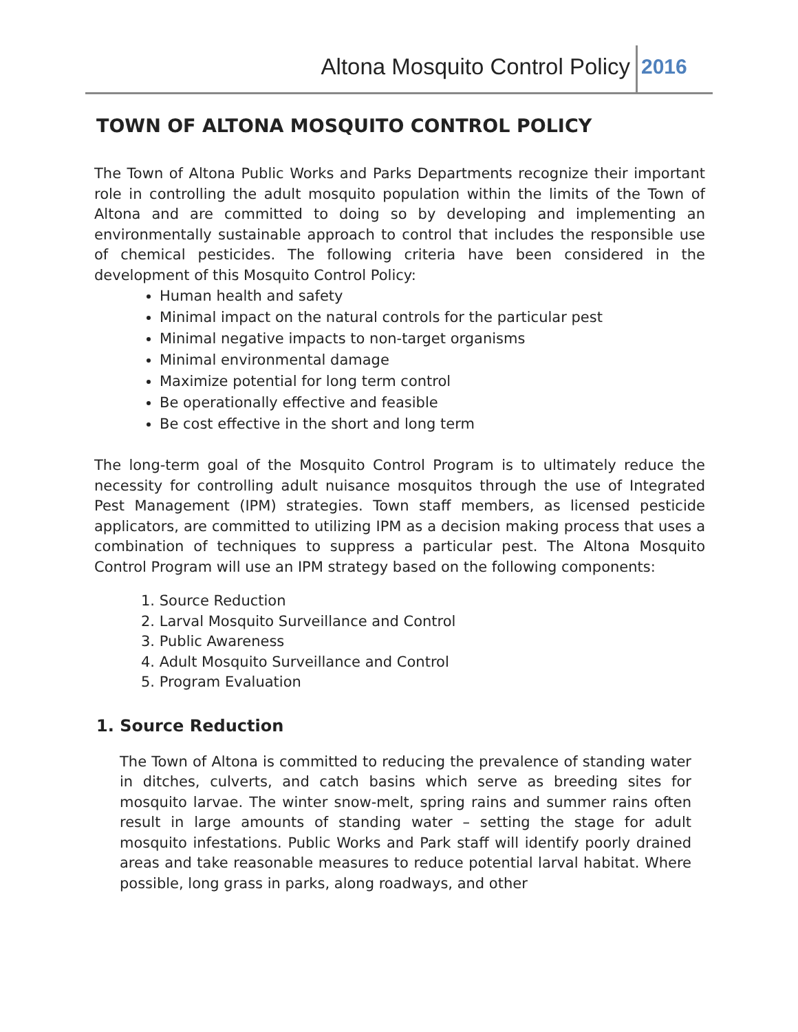Altona Mosquito Control Policy 2016
TOWN OF ALTONA MOSQUITO CONTROL POLICY
The Town of Altona Public Works and Parks Departments recognize their important role in controlling the adult mosquito population within the limits of the Town of Altona and are committed to doing so by developing and implementing an environmentally sustainable approach to control that includes the responsible use of chemical pesticides. The following criteria have been considered in the development of this Mosquito Control Policy:
Human health and safety
Minimal impact on the natural controls for the particular pest
Minimal negative impacts to non-target organisms
Minimal environmental damage
Maximize potential for long term control
Be operationally effective and feasible
Be cost effective in the short and long term
The long-term goal of the Mosquito Control Program is to ultimately reduce the necessity for controlling adult nuisance mosquitos through the use of Integrated Pest Management (IPM) strategies. Town staff members, as licensed pesticide applicators, are committed to utilizing IPM as a decision making process that uses a combination of techniques to suppress a particular pest. The Altona Mosquito Control Program will use an IPM strategy based on the following components:
1. Source Reduction
2. Larval Mosquito Surveillance and Control
3. Public Awareness
4. Adult Mosquito Surveillance and Control
5. Program Evaluation
1. Source Reduction
The Town of Altona is committed to reducing the prevalence of standing water in ditches, culverts, and catch basins which serve as breeding sites for mosquito larvae. The winter snow-melt, spring rains and summer rains often result in large amounts of standing water – setting the stage for adult mosquito infestations. Public Works and Park staff will identify poorly drained areas and take reasonable measures to reduce potential larval habitat. Where possible, long grass in parks, along roadways, and other